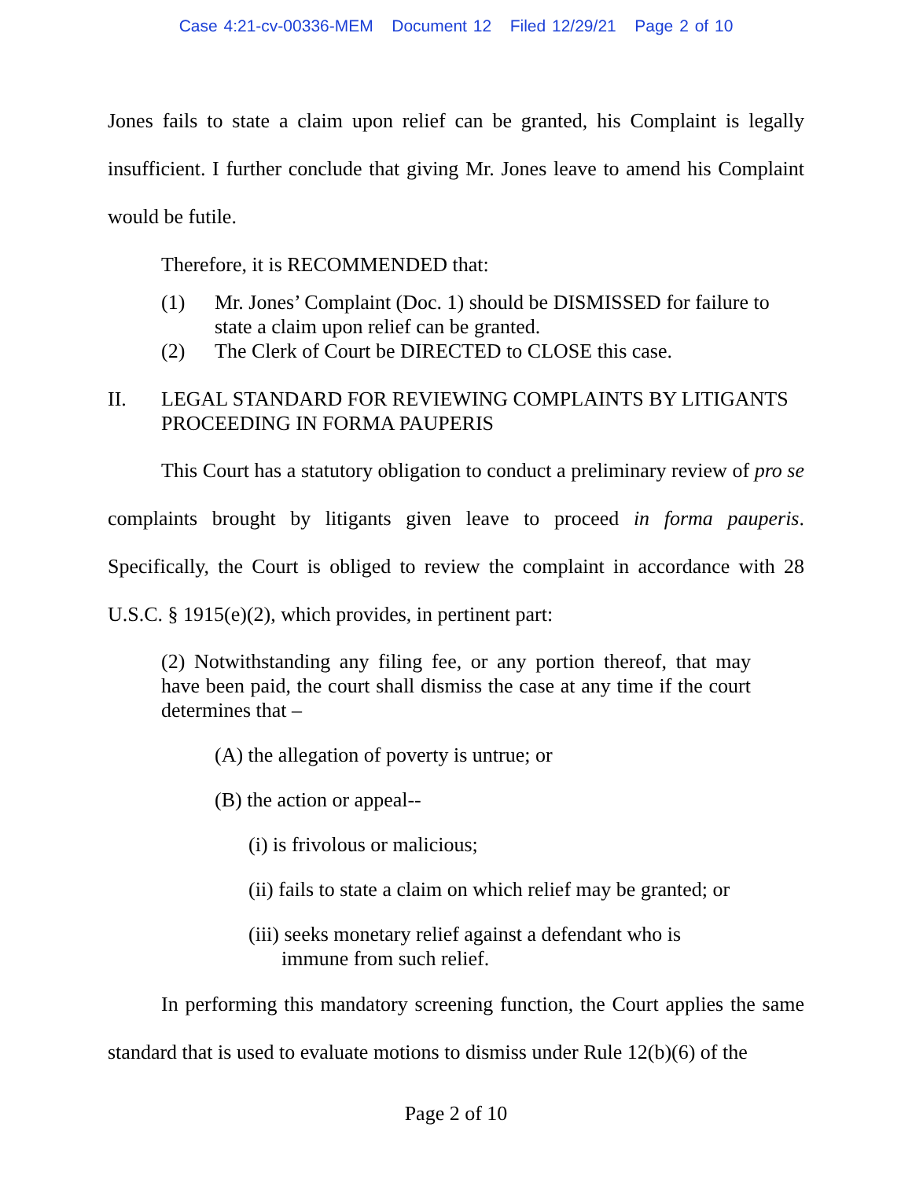Case 4:21-cv-00336-MEM Document 12 Filed 12/29/21 Page 2 of 10
Jones fails to state a claim upon relief can be granted, his Complaint is legally insufficient. I further conclude that giving Mr. Jones leave to amend his Complaint would be futile.
Therefore, it is RECOMMENDED that:
(1) Mr. Jones’ Complaint (Doc. 1) should be DISMISSED for failure to state a claim upon relief can be granted.
(2) The Clerk of Court be DIRECTED to CLOSE this case.
II. LEGAL STANDARD FOR REVIEWING COMPLAINTS BY LITIGANTS PROCEEDING IN FORMA PAUPERIS
This Court has a statutory obligation to conduct a preliminary review of pro se complaints brought by litigants given leave to proceed in forma pauperis. Specifically, the Court is obliged to review the complaint in accordance with 28 U.S.C. § 1915(e)(2), which provides, in pertinent part:
(2) Notwithstanding any filing fee, or any portion thereof, that may have been paid, the court shall dismiss the case at any time if the court determines that –
(A) the allegation of poverty is untrue; or
(B) the action or appeal--
(i) is frivolous or malicious;
(ii) fails to state a claim on which relief may be granted; or
(iii) seeks monetary relief against a defendant who is
immune from such relief.
In performing this mandatory screening function, the Court applies the same standard that is used to evaluate motions to dismiss under Rule 12(b)(6) of the
Page 2 of 10